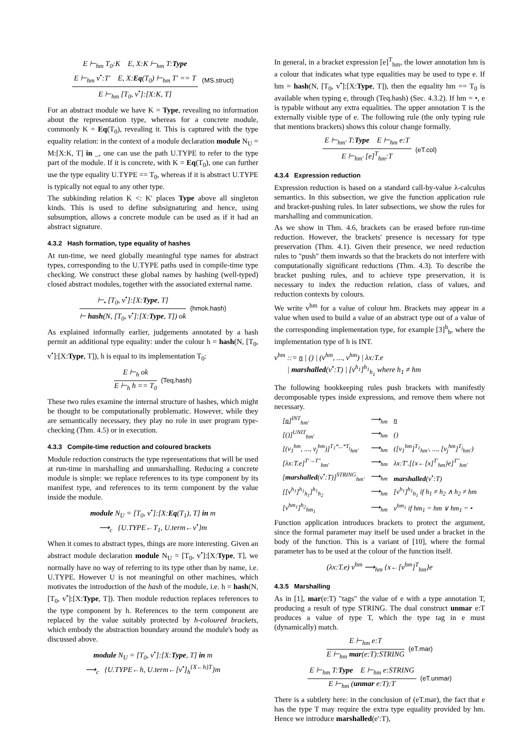E ⊢<sub>hm</sub> T<sub>0</sub>:K E, X:K ⊢<sub>hm</sub> T:Type
E ⊢<sub>hm</sub> v<sup>•</sup>:T′ E, X:Eq(T<sub>0</sub>) ⊢<sub>hm</sub> T′ == T
E ⊢<sub>hm</sub> [T<sub>0</sub>, v<sup>•</sup>]:[X:K, T]
(MS.struct)
For an abstract module we have K = Type, revealing no information about the representation type, whereas for a concrete module, commonly K = Eq(T<sub>0</sub>), revealing it. This is captured with the type equality relation: in the context of a module declaration module N<sub>U</sub> = M:[X:K, T] in _, one can use the path U.TYPE to refer to the type part of the module. If it is concrete, with K = Eq(T<sub>0</sub>), one can further use the type equality U.TYPE == T<sub>0</sub>, whereas if it is abstract U.TYPE is typically not equal to any other type.
The subkinding relation K <: K′ places Type above all singleton kinds. This is used to define subsignaturing and hence, using subsumption, allows a concrete module can be used as if it had an abstract signature.
4.3.2 Hash formation, type equality of hashes
At run-time, we need globally meaningful type names for abstract types, corresponding to the U.TYPE paths used in compile-time type checking. We construct these global names by hashing (well-typed) closed abstract modules, together with the associated external name.
⊢<sub>•</sub> [T<sub>0</sub>, v<sup>•</sup>]:[X:Type, T]
⊢ hash(N, [T<sub>0</sub>, v<sup>•</sup>]:[X:Type, T]) ok
(hmok.hash)
As explained informally earlier, judgements annotated by a hash permit an additional type equality: under the colour h = hash(N, [T<sub>0</sub>, v<sup>•</sup>]:[X:Type, T]), h is equal to its implementation T<sub>0</sub>:
E ⊢<sub>h</sub> ok
E ⊢<sub>h</sub> h == T<sub>0</sub>
(Teq.hash)
These two rules examine the internal structure of hashes, which might be thought to be computationally problematic. However, while they are semantically necessary, they play no role in user program type-checking (Thm. 4.5) or in execution.
4.3.3 Compile-time reduction and coloured brackets
Module reduction constructs the type representations that will be used at run-time in marshalling and unmarshalling. Reducing a concrete module is simple: we replace references to its type component by its manifest type, and references to its term component by the value inside the module.
module N<sub>U</sub> = [T<sub>0</sub>, v<sup>•</sup>]:[X:Eq(T<sub>1</sub>), T] in m
⟶<sub>c</sub> {U.TYPE←T<sub>1</sub>, U.term←v<sup>•</sup>}m
When it comes to abstract types, things are more interesting. Given an abstract module declaration module N<sub>U</sub> = [T<sub>0</sub>, v<sup>•</sup>]:[X:Type, T], we normally have no way of referring to its type other than by name, i.e. U.TYPE. However U is not meaningful on other machines, which motivates the introduction of the hash of the module, i.e. h = hash(N, [T<sub>0</sub>, v<sup>•</sup>]:[X:Type, T]). Then module reduction replaces references to the type component by h. References to the term component are replaced by the value suitably protected by h-coloured brackets, which embody the abstraction boundary around the module's body as discussed above.
module N<sub>U</sub> = [T<sub>0</sub>, v<sup>•</sup>]:[X:Type, T] in m
⟶<sub>c</sub> {U.TYPE←h, U.term←[v<sup>•</sup>]<sub>h</sub><sup>{X←h}T</sup>}m
In general, in a bracket expression [e]<sup>T</sup><sub>hm</sub>, the lower annotation hm is a colour that indicates what type equalities may be used to type e. If hm = hash(N, [T<sub>0</sub>, v<sup>•</sup>]:[X:Type, T]), then the equality hm == T<sub>0</sub> is available when typing e, through (Teq.hash) (Sec. 4.3.2). If hm = •, e is typable without any extra equalities. The upper annotation T is the externally visible type of e. The following rule (the only typing rule that mentions brackets) shows this colour change formally.
E ⊢<sub>hm′</sub> T:Type E ⊢<sub>hm</sub> e:T
E ⊢<sub>hm′</sub> [e]<sup>T</sup><sub>hm</sub>:T
(eT.col)
4.3.4 Expression reduction
Expression reduction is based on a standard call-by-value λ-calculus semantics. In this subsection, we give the function application rule and bracket-pushing rules. In later subsections, we show the rules for marshalling and communication.
As we show in Thm. 4.6, brackets can be erased before run-time reduction. However, the brackets' presence is necessary for type preservation (Thm. 4.1). Given their presence, we need reduction rules to "push" them inwards so that the brackets do not interfere with computationally significant reductions (Thm. 4.3). To describe the bracket pushing rules, and to achieve type preservation, it is necessary to index the reduction relation, class of values, and reduction contexts by colours.
We write v<sup>hm</sup> for a value of colour hm. Brackets may appear in a value when used to build a value of an abstract type out of a value of the corresponding implementation type, for example [3]<sup>h</sup><sub>h</sub>, where the implementation type of h is INT.
v<sup>hm</sup> ::= n | () | (v<sup>hm</sup>, ..., v<sup>hm</sup>) | λx:T.e
| marshalled(v<sup>•</sup>:T) | [v<sup>h<sub>1</sub></sup>]<sup>h<sub>1</sub></sup><sub>h<sub>1</sub></sub> where h<sub>1</sub> ≠ hm
The following bookkeeping rules push brackets with manifestly decomposable types inside expressions, and remove them where not necessary.
| [ n ]<sup>INT</sup><sub>hm′</sub> | ⟶<sub>hm</sub> | n |
| [()]<sup>UNIT</sup><sub>hm′</sub> | ⟶<sub>hm</sub> | () |
| [(v<sub>1</sub><sup>hm</sup>, ..., v<sub>j</sub><sup>hm</sup>)]<sup>T<sub>1</sub>*...*T<sub>j</sub></sup><sub>hm′</sub> | ⟶<sub>hm</sub> | ([v<sub>1</sub><sup>hm</sup>]<sup>T<sub>1</sub></sup><sub>hm′</sub>, ..., [v<sub>j</sub><sup>hm</sup>]<sup>T<sub>j</sub></sup><sub>hm′</sub>) |
| [λx:T.e]<sup>T′→T″</sup><sub>hm′</sub> | ⟶<sub>hm</sub> | λx:T′.[{x←[x]<sup>T′</sup><sub>hm</sub>}e]<sup>T″</sup><sub>hm′</sub> |
| [ marshalled (v<sup>•</sup>:T)]<sup>STRING</sup><sub>hm′</sub> | ⟶<sub>hm</sub> | marshalled (v<sup>•</sup>:T) |
| [[v<sup>h<sub>1</sub></sup>]<sup>h<sub>1</sub></sup><sub>h<sub>1</sub></sub>]<sup>h<sub>1</sub></sup><sub>h<sub>2</sub></sub> | ⟶<sub>hm</sub> | [v<sup>h<sub>1</sub></sup>]<sup>h<sub>1</sub></sup><sub>h<sub>1</sub></sub> if h<sub>1</sub> ≠ h<sub>2</sub> ∧ h<sub>2</sub> ≠ hm |
| [v<sup>hm<sub>1</sub></sup>]<sup>h<sub>2</sub></sup><sub>hm<sub>1</sub></sub> | ⟶<sub>hm</sub> | v<sup>hm<sub>1</sub></sup> if hm<sub>1</sub> = hm ∨ hm<sub>1</sub> = • |
Function application introduces brackets to protect the argument, since the formal parameter may itself be used under a bracket in the body of the function. This is a variant of [10], where the formal parameter has to be used at the colour of the function itself.
(λx:T.e) v<sup>hm</sup> ⟶<sub>hm</sub> {x←[v<sup>hm</sup>]<sup>T</sup><sub>hm</sub>}e
4.3.5 Marshalling
As in [1], mar(e:T) "tags" the value of e with a type annotation T, producing a result of type STRING. The dual construct unmar e:T produces a value of type T, which the type tag in e must (dynamically) match.
E ⊢<sub>hm</sub> e:T
E ⊢<sub>hm</sub> mar(e:T):STRING
(eT.mar)
E ⊢<sub>hm</sub> T:Type E ⊢<sub>hm</sub> e:STRING
E ⊢<sub>hm</sub> (unmar e:T):T
(eT.unmar)
There is a subtlety here: in the conclusion of (eT.mar), the fact that e has the type T may require the extra type equality provided by hm. Hence we introduce marshalled(e′:T),